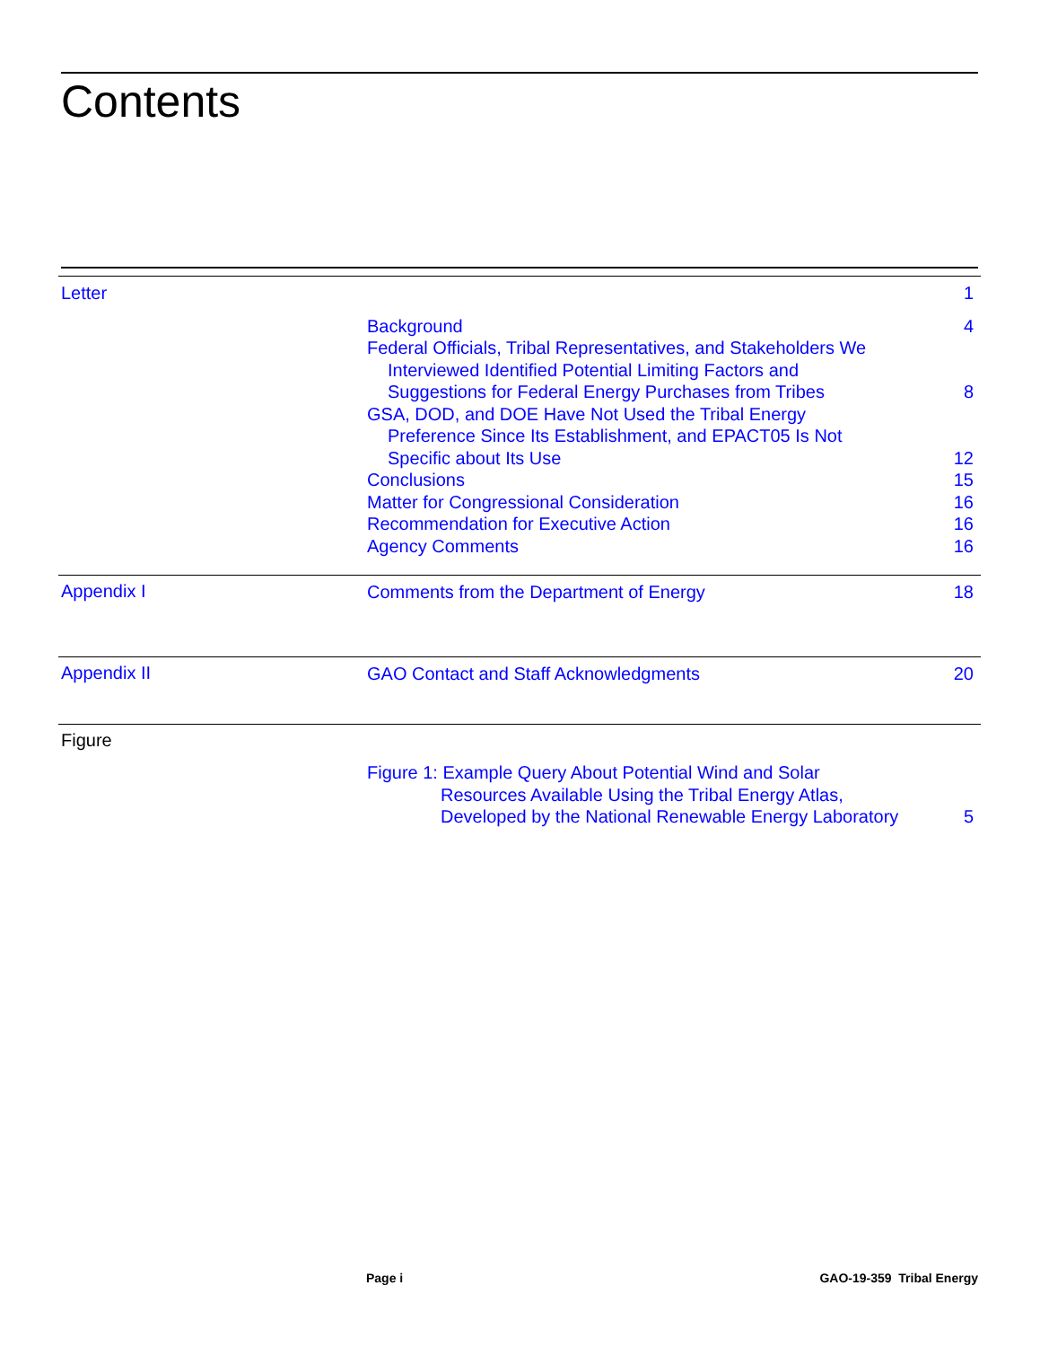Contents
Letter 1
Background 4
Federal Officials, Tribal Representatives, and Stakeholders We
Interviewed Identified Potential Limiting Factors and
Suggestions for Federal Energy Purchases from Tribes 8
GSA, DOD, and DOE Have Not Used the Tribal Energy
Preference Since Its Establishment, and EPACT05 Is Not
Specific about Its Use 12
Conclusions 15
Matter for Congressional Consideration 16
Recommendation for Executive Action 16
Agency Comments 16
Appendix I
Comments from the Department of Energy 18
Appendix II
GAO Contact and Staff Acknowledgments 20
Figure
Figure 1: Example Query About Potential Wind and Solar
Resources Available Using the Tribal Energy Atlas,
Developed by the National Renewable Energy Laboratory 5
Page i GAO-19-359 Tribal Energy